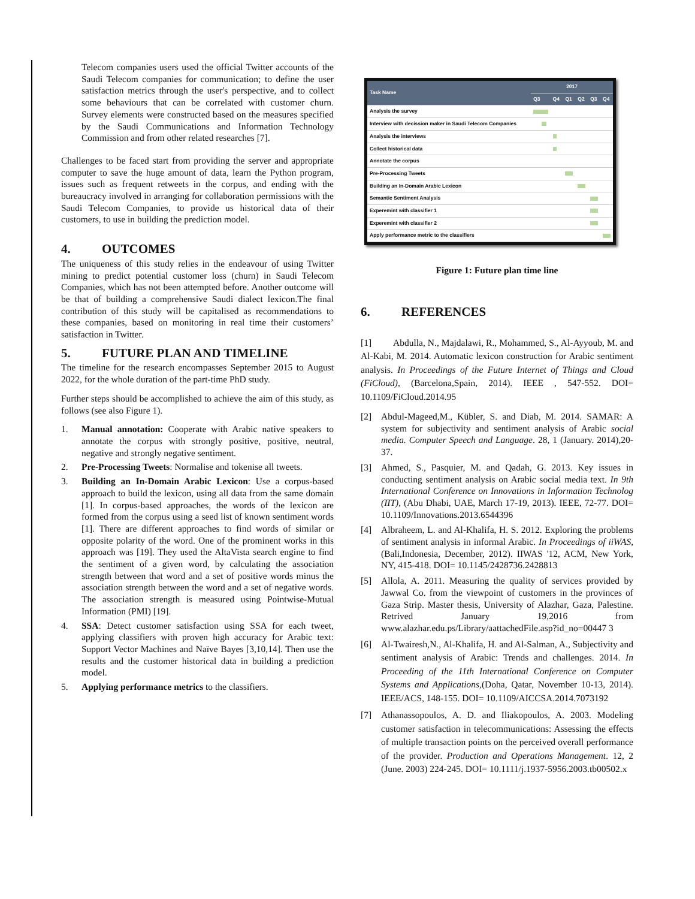Telecom companies users used the official Twitter accounts of the Saudi Telecom companies for communication; to define the user satisfaction metrics through the user's perspective, and to collect some behaviours that can be correlated with customer churn. Survey elements were constructed based on the measures specified by the Saudi Communications and Information Technology Commission and from other related researches [7].
Challenges to be faced start from providing the server and appropriate computer to save the huge amount of data, learn the Python program, issues such as frequent retweets in the corpus, and ending with the bureaucracy involved in arranging for collaboration permissions with the Saudi Telecom Companies, to provide us historical data of their customers, to use in building the prediction model.
4. OUTCOMES
The uniqueness of this study relies in the endeavour of using Twitter mining to predict potential customer loss (churn) in Saudi Telecom Companies, which has not been attempted before. Another outcome will be that of building a comprehensive Saudi dialect lexicon.The final contribution of this study will be capitalised as recommendations to these companies, based on monitoring in real time their customers’ satisfaction in Twitter.
5. FUTURE PLAN AND TIMELINE
The timeline for the research encompasses September 2015 to August 2022, for the whole duration of the part-time PhD study.
Further steps should be accomplished to achieve the aim of this study, as follows (see also Figure 1).
1. Manual annotation: Cooperate with Arabic native speakers to annotate the corpus with strongly positive, positive, neutral, negative and strongly negative sentiment.
2. Pre-Processing Tweets: Normalise and tokenise all tweets.
3. Building an In-Domain Arabic Lexicon: Use a corpus-based approach to build the lexicon, using all data from the same domain [1]. In corpus-based approaches, the words of the lexicon are formed from the corpus using a seed list of known sentiment words [1]. There are different approaches to find words of similar or opposite polarity of the word. One of the prominent works in this approach was [19]. They used the AltaVista search engine to find the sentiment of a given word, by calculating the association strength between that word and a set of positive words minus the association strength between the word and a set of negative words. The association strength is measured using Pointwise-Mutual Information (PMI) [19].
4. SSA: Detect customer satisfaction using SSA for each tweet, applying classifiers with proven high accuracy for Arabic text: Support Vector Machines and Naïve Bayes [3,10,14]. Then use the results and the customer historical data in building a prediction model.
5. Applying performance metrics to the classifiers.
| Task Name | 2017 | | | | | |
| --- | --- | --- | --- | --- | --- | --- |
| | Q3 | Q4 | Q1 | Q2 | Q3 | Q4 |
| Analysis the survey | | | | | | |
| Interview with decission maker in Saudi Telecom Companies | | | | | | |
| Analysis the interviews | | | | | | |
| Collect historical data | | | | | | |
| Annotate the corpus | | | | | | |
| Pre-Processing Tweets | | | | | | |
| Building an In-Domain Arabic Lexicon | | | | | | |
| Semantic Sentiment Analysis | | | | | | |
| Experemint with classifier 1 | | | | | | |
| Experemint with classifier 2 | | | | | | |
| Apply performance metric to the classifiers | | | | | | |
Figure 1: Future plan time line
6. REFERENCES
[1] Abdulla, N., Majdalawi, R., Mohammed, S., Al-Ayyoub, M. and Al-Kabi, M. 2014. Automatic lexicon construction for Arabic sentiment analysis. In Proceedings of the Future Internet of Things and Cloud (FiCloud), (Barcelona,Spain, 2014). IEEE , 547-552. DOI= 10.1109/FiCloud.2014.95
[2] Abdul-Mageed,M., Kübler, S. and Diab, M. 2014. SAMAR: A system for subjectivity and sentiment analysis of Arabic social media. Computer Speech and Language. 28, 1 (January. 2014),20-37.
[3] Ahmed, S., Pasquier, M. and Qadah, G. 2013. Key issues in conducting sentiment analysis on Arabic social media text. In 9th International Conference on Innovations in Information Technolog (IIT), (Abu Dhabi, UAE, March 17-19, 2013). IEEE, 72-77. DOI= 10.1109/Innovations.2013.6544396
[4] Albraheem, L. and Al-Khalifa, H. S. 2012. Exploring the problems of sentiment analysis in informal Arabic. In Proceedings of iiWAS, (Bali,Indonesia, December, 2012). IIWAS '12, ACM, New York, NY, 415-418. DOI= 10.1145/2428736.2428813
[5] Allola, A. 2011. Measuring the quality of services provided by Jawwal Co. from the viewpoint of customers in the provinces of Gaza Strip. Master thesis, University of Alazhar, Gaza, Palestine. Retrived January 19,2016 from www.alazhar.edu.ps/Library/aattachedFile.asp?id_no=00447 3
[6] Al-Twairesh,N., Al-Khalifa, H. and Al-Salman, A., Subjectivity and sentiment analysis of Arabic: Trends and challenges. 2014. In Proceeding of the 11th International Conference on Computer Systems and Applications,(Doha, Qatar, November 10-13, 2014). IEEE/ACS, 148-155. DOI= 10.1109/AICCSA.2014.7073192
[7] Athanassopoulos, A. D. and Iliakopoulos, A. 2003. Modeling customer satisfaction in telecommunications: Assessing the effects of multiple transaction points on the perceived overall performance of the provider. Production and Operations Management. 12, 2 (June. 2003) 224-245. DOI= 10.1111/j.1937-5956.2003.tb00502.x